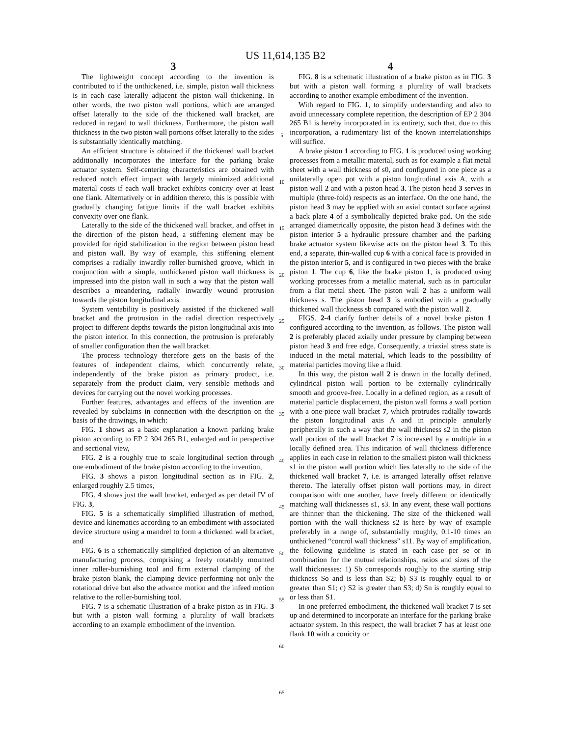US 11,614,135 B2
3
The lightweight concept according to the invention is contributed to if the unthickened, i.e. simple, piston wall thickness is in each case laterally adjacent the piston wall thickening. In other words, the two piston wall portions, which are arranged offset laterally to the side of the thickened wall bracket, are reduced in regard to wall thickness. Furthermore, the piston wall thickness in the two piston wall portions offset laterally to the sides is substantially identically matching.
An efficient structure is obtained if the thickened wall bracket additionally incorporates the interface for the parking brake actuator system. Self-centering characteristics are obtained with reduced notch effect impact with largely minimized additional material costs if each wall bracket exhibits conicity over at least one flank. Alternatively or in addition thereto, this is possible with gradually changing fatigue limits if the wall bracket exhibits convexity over one flank.
Laterally to the side of the thickened wall bracket, and offset in the direction of the piston head, a stiffening element may be provided for rigid stabilization in the region between piston head and piston wall. By way of example, this stiffening element comprises a radially inwardly roller-burnished groove, which in conjunction with a simple, unthickened piston wall thickness is impressed into the piston wall in such a way that the piston wall describes a meandering, radially inwardly wound protrusion towards the piston longitudinal axis.
System ventability is positively assisted if the thickened wall bracket and the protrusion in the radial direction respectively project to different depths towards the piston longitudinal axis into the piston interior. In this connection, the protrusion is preferably of smaller configuration than the wall bracket.
The process technology therefore gets on the basis of the features of independent claims, which concurrently relate, independently of the brake piston as primary product, i.e. separately from the product claim, very sensible methods and devices for carrying out the novel working processes.
Further features, advantages and effects of the invention are revealed by subclaims in connection with the description on the basis of the drawings, in which:
FIG. 1 shows as a basic explanation a known parking brake piston according to EP 2 304 265 B1, enlarged and in perspective and sectional view,
FIG. 2 is a roughly true to scale longitudinal section through one embodiment of the brake piston according to the invention,
FIG. 3 shows a piston longitudinal section as in FIG. 2, enlarged roughly 2.5 times,
FIG. 4 shows just the wall bracket, enlarged as per detail IV of FIG. 3,
FIG. 5 is a schematically simplified illustration of method, device and kinematics according to an embodiment with associated device structure using a mandrel to form a thickened wall bracket, and
FIG. 6 is a schematically simplified depiction of an alternative manufacturing process, comprising a freely rotatably mounted inner roller-burnishing tool and firm external clamping of the brake piston blank, the clamping device performing not only the rotational drive but also the advance motion and the infeed motion relative to the roller-burnishing tool.
FIG. 7 is a schematic illustration of a brake piston as in FIG. 3 but with a piston wall forming a plurality of wall brackets according to an example embodiment of the invention.
5
10
15
20
25
30
35
40
45
50
55
60
65
4
FIG. 8 is a schematic illustration of a brake piston as in FIG. 3 but with a piston wall forming a plurality of wall brackets according to another example embodiment of the invention.
With regard to FIG. 1, to simplify understanding and also to avoid unnecessary complete repetition, the description of EP 2 304 265 B1 is hereby incorporated in its entirety, such that, due to this incorporation, a rudimentary list of the known interrelationships will suffice.
A brake piston 1 according to FIG. 1 is produced using working processes from a metallic material, such as for example a flat metal sheet with a wall thickness of s0, and configured in one piece as a unilaterally open pot with a piston longitudinal axis A, with a piston wall 2 and with a piston head 3. The piston head 3 serves in multiple (three-fold) respects as an interface. On the one hand, the piston head 3 may be applied with an axial contact surface against a back plate 4 of a symbolically depicted brake pad. On the side arranged diametrically opposite, the piston head 3 defines with the piston interior 5 a hydraulic pressure chamber and the parking brake actuator system likewise acts on the piston head 3. To this end, a separate, thin-walled cup 6 with a conical face is provided in the piston interior 5, and is configured in two pieces with the brake piston 1. The cup 6, like the brake piston 1, is produced using working processes from a metallic material, such as in particular from a flat metal sheet. The piston wall 2 has a uniform wall thickness s. The piston head 3 is embodied with a gradually thickened wall thickness sb compared with the piston wall 2.
FIGS. 2-4 clarify further details of a novel brake piston 1 configured according to the invention, as follows. The piston wall 2 is preferably placed axially under pressure by clamping between piston head 3 and free edge. Consequently, a triaxial stress state is induced in the metal material, which leads to the possibility of material particles moving like a fluid.
In this way, the piston wall 2 is drawn in the locally defined, cylindrical piston wall portion to be externally cylindrically smooth and groove-free. Locally in a defined region, as a result of material particle displacement, the piston wall forms a wall portion with a one-piece wall bracket 7, which protrudes radially towards the piston longitudinal axis A and in principle annularly peripherally in such a way that the wall thickness s2 in the piston wall portion of the wall bracket 7 is increased by a multiple in a locally defined area. This indication of wall thickness difference applies in each case in relation to the smallest piston wall thickness s1 in the piston wall portion which lies laterally to the side of the thickened wall bracket 7, i.e. is arranged laterally offset relative thereto. The laterally offset piston wall portions may, in direct comparison with one another, have freely different or identically matching wall thicknesses s1, s3. In any event, these wall portions are thinner than the thickening. The size of the thickened wall portion with the wall thickness s2 is here by way of example preferably in a range of, substantially roughly, 0.1-10 times an unthickened “control wall thickness” s11. By way of amplification, the following guideline is stated in each case per se or in combination for the mutual relationships, ratios and sizes of the wall thicknesses: 1) Sb corresponds roughly to the starting strip thickness So and is less than S2; b) S3 is roughly equal to or greater than S1; c) S2 is greater than S3; d) Sn is roughly equal to or less than S1.
In one preferred embodiment, the thickened wall bracket 7 is set up and determined to incorporate an interface for the parking brake actuator system. In this respect, the wall bracket 7 has at least one flank 10 with a conicity or